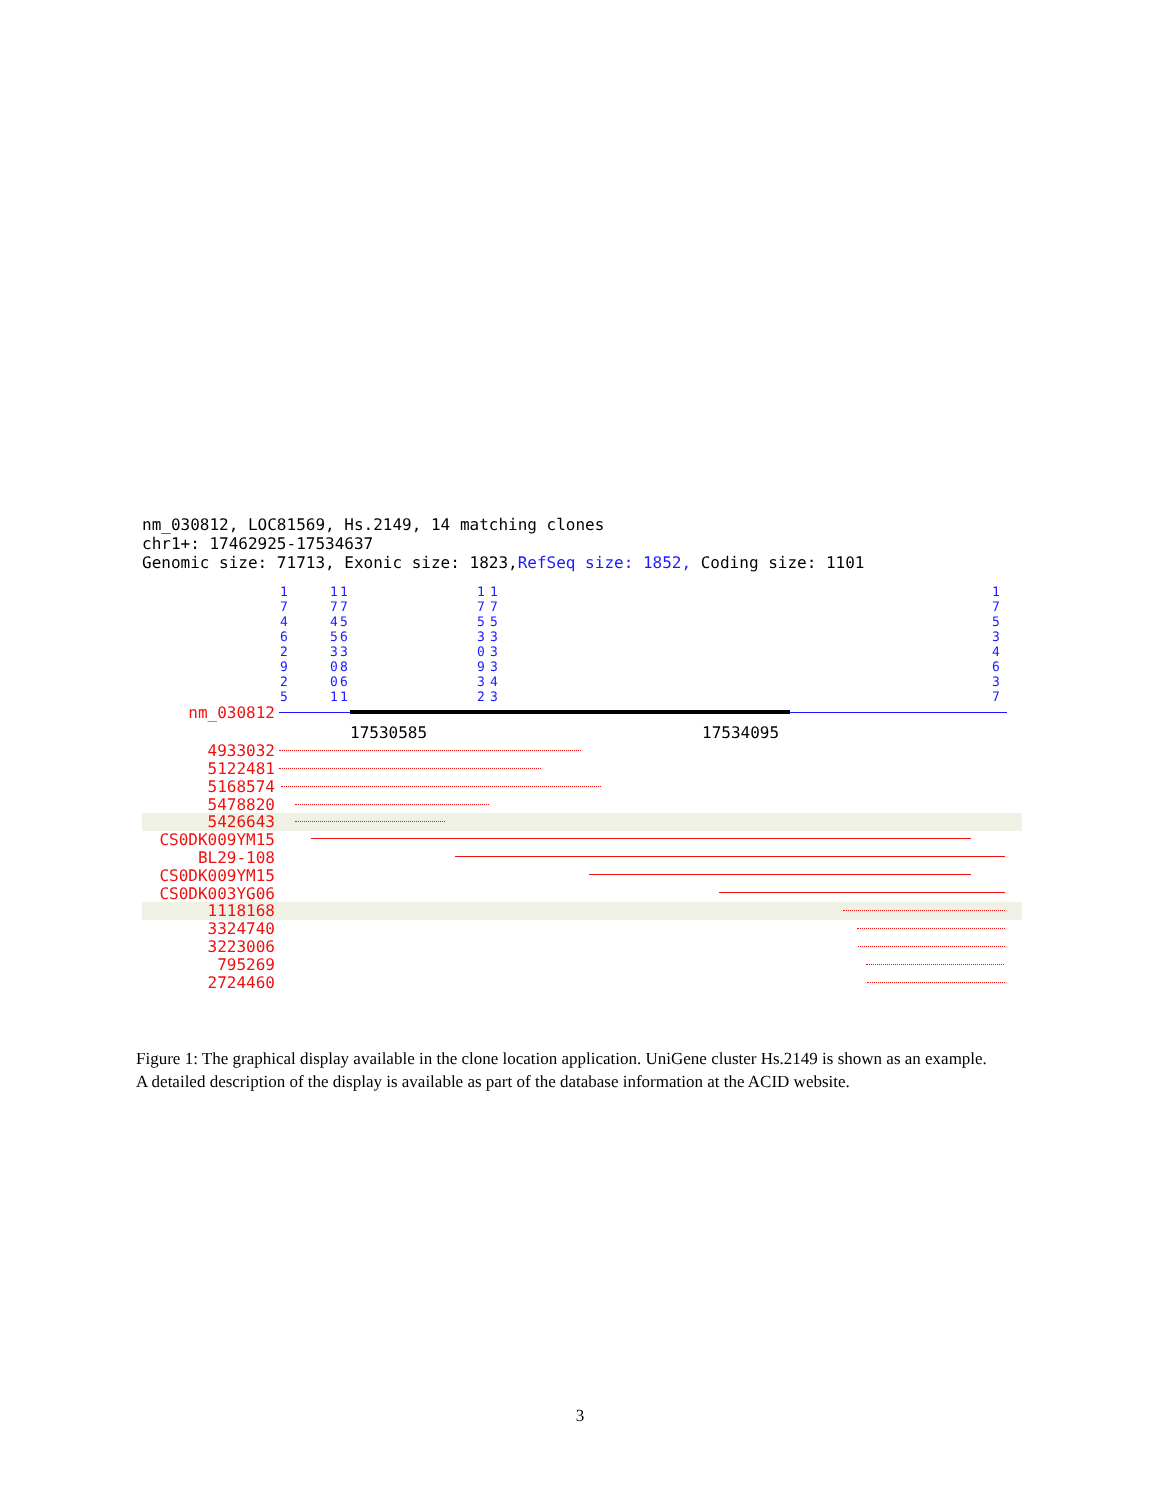nm_030812, LOC81569, Hs.2149, 14 matching clones
chr1+: 17462925-17534637
Genomic size: 71713, Exonic size: 1823,RefSeq size: 1852, Coding size: 1101
17462925
17453001
17563861
17530932
17533343
17534637
nm_030812
17530585 17534095
4933032
5122481
5168574
5478820
5426643
CS0DK009YM15
BL29-108
CS0DK009YM15
CS0DK003YG06
1118168
3324740
3223006
795269
2724460
Figure 1: The graphical display available in the clone location application. UniGene cluster Hs.2149 is shown as an example. A detailed description of the display is available as part of the database information at the ACID website.
3